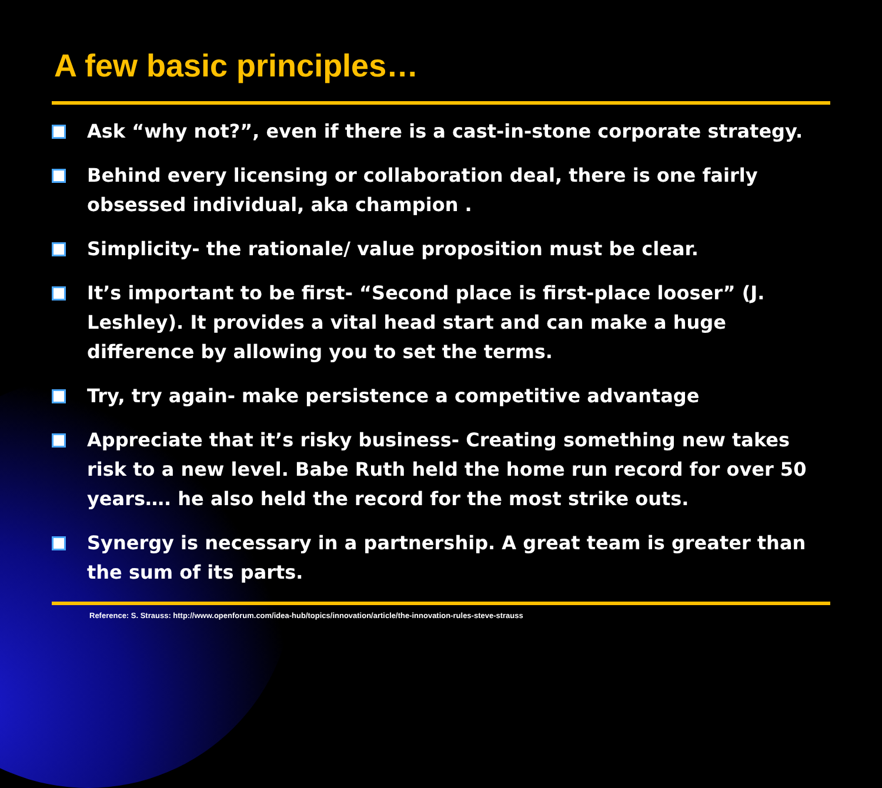A few basic principles…
Ask “why not?”, even if there is a cast-in-stone corporate strategy.
Behind every licensing or collaboration deal, there is one fairly obsessed individual, aka champion .
Simplicity- the rationale/ value proposition must be clear.
It’s important to be first- “Second place is first-place looser” (J. Leshley). It provides a vital head start and can make a huge difference by allowing you to set the terms.
Try, try again- make persistence a competitive advantage
Appreciate that it’s risky business- Creating something new takes risk to a new level. Babe Ruth held the home run record for over 50 years…. he also held the record for the most strike outs.
Synergy is necessary in a partnership. A great team is greater than the sum of its parts.
Reference: S. Strauss: http://www.openforum.com/idea-hub/topics/innovation/article/the-innovation-rules-steve-strauss